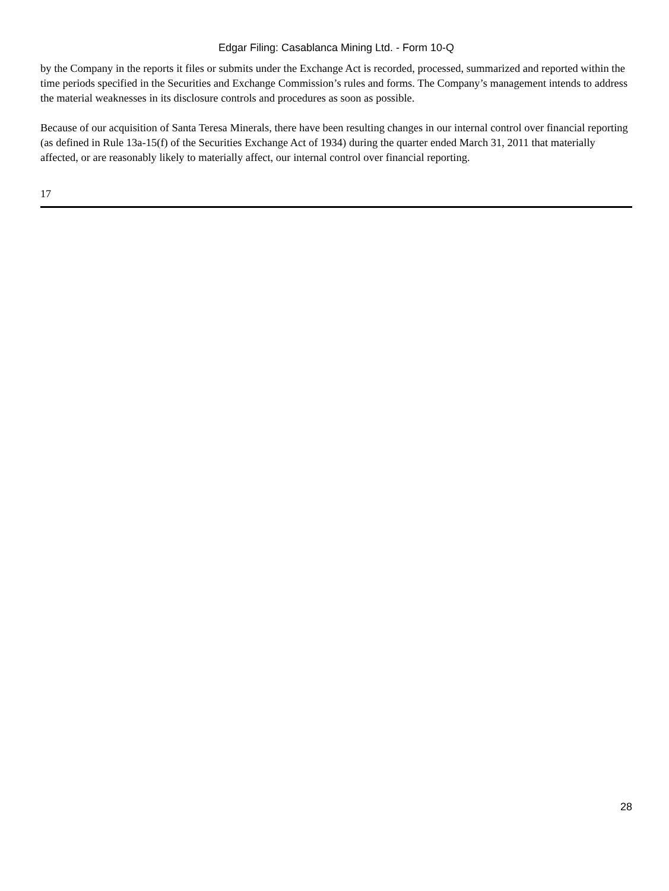Edgar Filing: Casablanca Mining Ltd. - Form 10-Q
by the Company in the reports it files or submits under the Exchange Act is recorded, processed, summarized and reported within the time periods specified in the Securities and Exchange Commission’s rules and forms. The Company’s management intends to address the material weaknesses in its disclosure controls and procedures as soon as possible.
Because of our acquisition of Santa Teresa Minerals, there have been resulting changes in our internal control over financial reporting (as defined in Rule 13a-15(f) of the Securities Exchange Act of 1934) during the quarter ended March 31, 2011 that materially affected, or are reasonably likely to materially affect, our internal control over financial reporting.
17
28